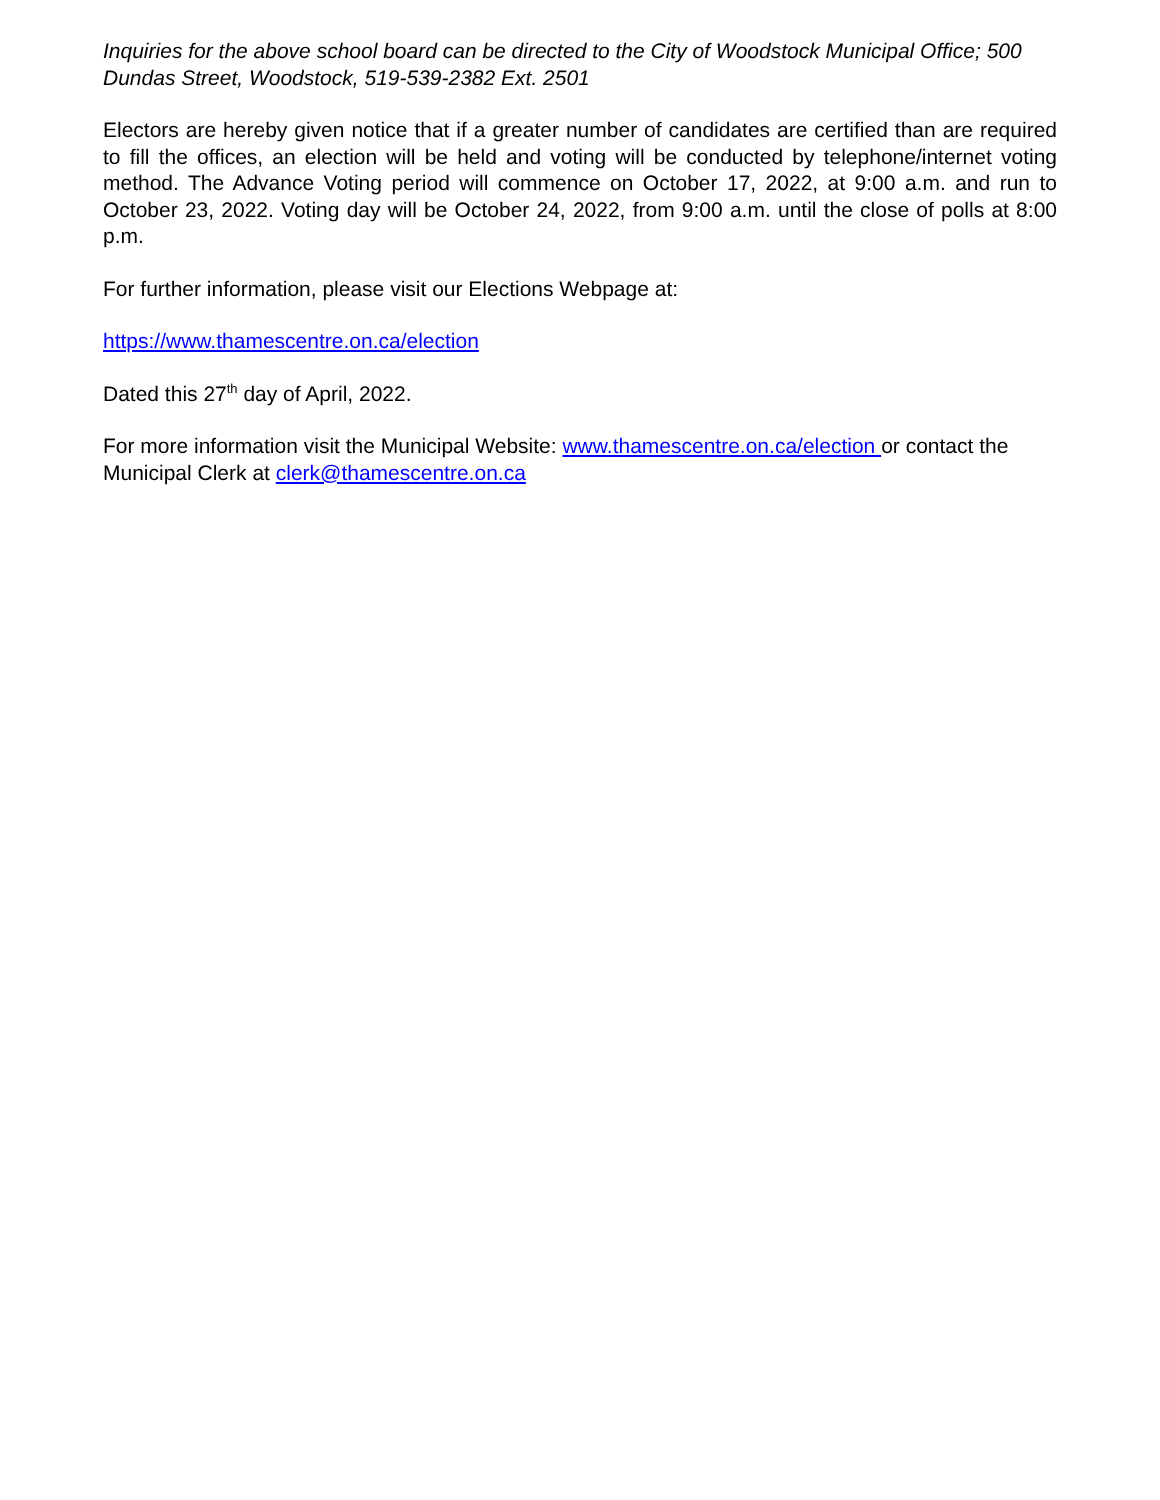Inquiries for the above school board can be directed to the City of Woodstock Municipal Office; 500 Dundas Street, Woodstock, 519-539-2382 Ext. 2501
Electors are hereby given notice that if a greater number of candidates are certified than are required to fill the offices, an election will be held and voting will be conducted by telephone/internet voting method. The Advance Voting period will commence on October 17, 2022, at 9:00 a.m. and run to October 23, 2022. Voting day will be October 24, 2022, from 9:00 a.m. until the close of polls at 8:00 p.m.
For further information, please visit our Elections Webpage at:
https://www.thamescentre.on.ca/election
Dated this 27<sup>th</sup> day of April, 2022.
For more information visit the Municipal Website: www.thamescentre.on.ca/election or contact the Municipal Clerk at clerk@thamescentre.on.ca